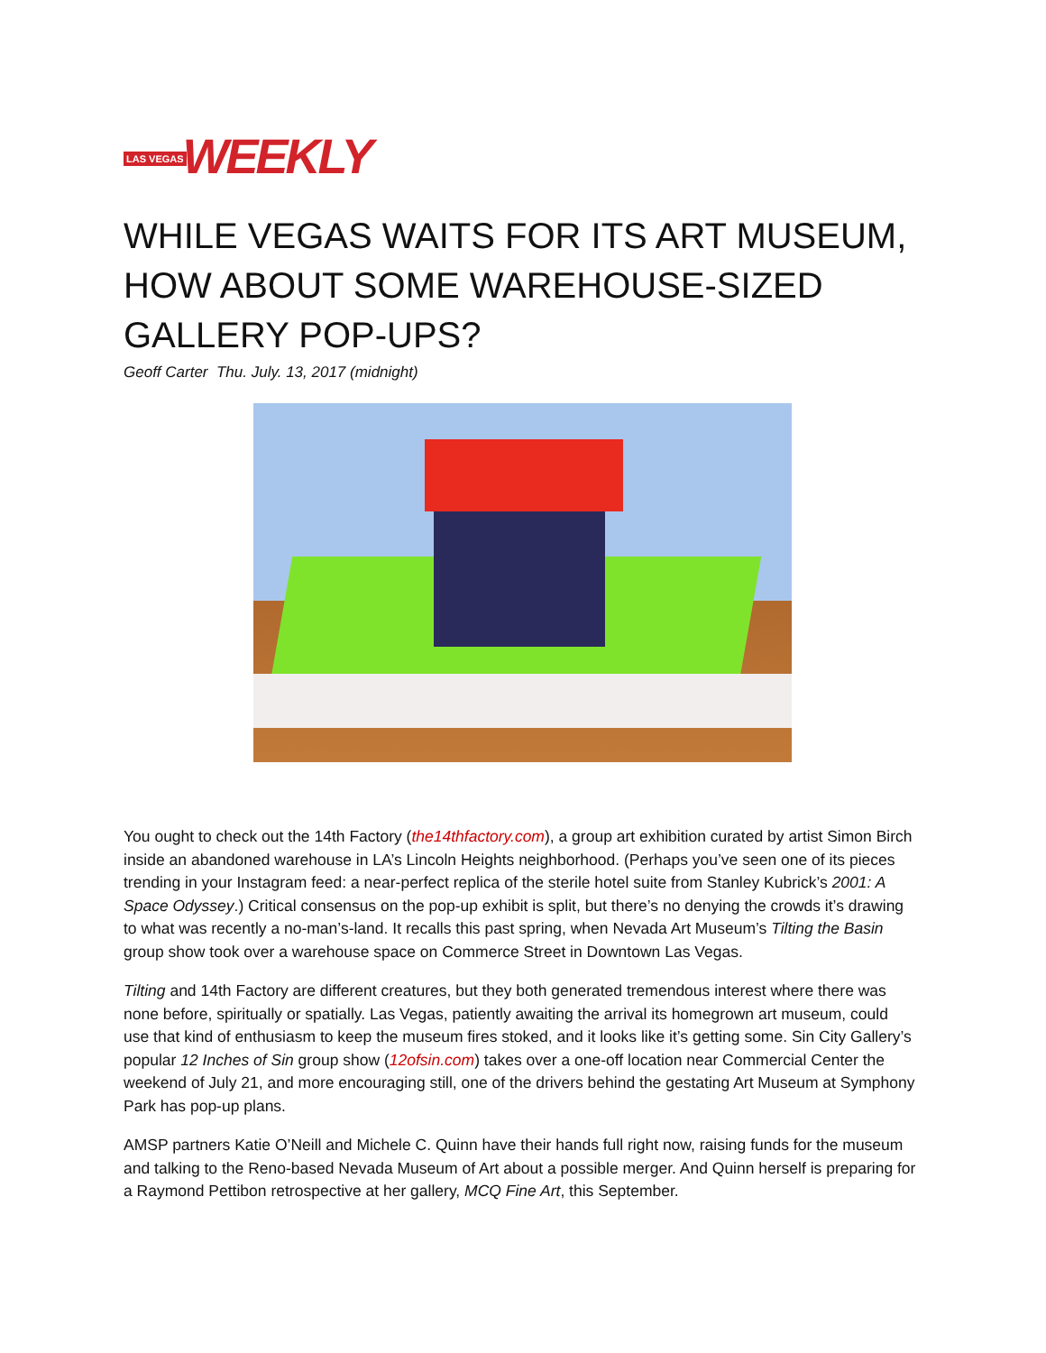LAS VEGAS WEEKLY
WHILE VEGAS WAITS FOR ITS ART MUSEUM, HOW ABOUT SOME WAREHOUSE-SIZED GALLERY POP-UPS?
Geoff Carter Thu. July. 13, 2017 (midnight)
You ought to check out the 14th Factory (the14thfactory.com), a group art exhibition curated by artist Simon Birch inside an abandoned warehouse in LA’s Lincoln Heights neighborhood. (Perhaps you’ve seen one of its pieces trending in your Instagram feed: a near-perfect replica of the sterile hotel suite from Stanley Kubrick’s 2001: A Space Odyssey.) Critical consensus on the pop-up exhibit is split, but there’s no denying the crowds it’s drawing to what was recently a no-man’s-land. It recalls this past spring, when Nevada Art Museum’s Tilting the Basin group show took over a warehouse space on Commerce Street in Downtown Las Vegas.
Tilting and 14th Factory are different creatures, but they both generated tremendous interest where there was none before, spiritually or spatially. Las Vegas, patiently awaiting the arrival its homegrown art museum, could use that kind of enthusiasm to keep the museum fires stoked, and it looks like it’s getting some. Sin City Gallery’s popular 12 Inches of Sin group show (12ofsin.com) takes over a one-off location near Commercial Center the weekend of July 21, and more encouraging still, one of the drivers behind the gestating Art Museum at Symphony Park has pop-up plans.
AMSP partners Katie O’Neill and Michele C. Quinn have their hands full right now, raising funds for the museum and talking to the Reno-based Nevada Museum of Art about a possible merger. And Quinn herself is preparing for a Raymond Pettibon retrospective at her gallery, MCQ Fine Art, this September.